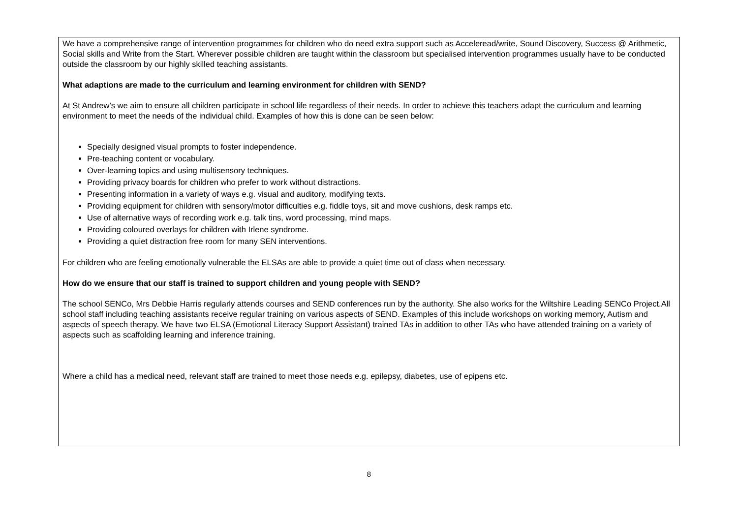We have a comprehensive range of intervention programmes for children who do need extra support such as Acceleread/write, Sound Discovery, Success @ Arithmetic, Social skills and Write from the Start. Wherever possible children are taught within the classroom but specialised intervention programmes usually have to be conducted outside the classroom by our highly skilled teaching assistants.
What adaptions are made to the curriculum and learning environment for children with SEND?
At St Andrew’s we aim to ensure all children participate in school life regardless of their needs. In order to achieve this teachers adapt the curriculum and learning environment to meet the needs of the individual child. Examples of how this is done can be seen below:
Specially designed visual prompts to foster independence.
Pre-teaching content or vocabulary.
Over-learning topics and using multisensory techniques.
Providing privacy boards for children who prefer to work without distractions.
Presenting information in a variety of ways e.g. visual and auditory, modifying texts.
Providing equipment for children with sensory/motor difficulties e.g. fiddle toys, sit and move cushions, desk ramps etc.
Use of alternative ways of recording work e.g. talk tins, word processing, mind maps.
Providing coloured overlays for children with Irlene syndrome.
Providing a quiet distraction free room for many SEN interventions.
For children who are feeling emotionally vulnerable the ELSAs are able to provide a quiet time out of class when necessary.
How do we ensure that our staff is trained to support children and young people with SEND?
The school SENCo, Mrs Debbie Harris regularly attends courses and SEND conferences run by the authority. She also works for the Wiltshire Leading SENCo Project.All school staff including teaching assistants receive regular training on various aspects of SEND. Examples of this include workshops on working memory, Autism and aspects of speech therapy. We have two ELSA (Emotional Literacy Support Assistant) trained TAs in addition to other TAs who have attended training on a variety of aspects such as scaffolding learning and inference training.
Where a child has a medical need, relevant staff are trained to meet those needs e.g. epilepsy, diabetes, use of epipens etc.
8